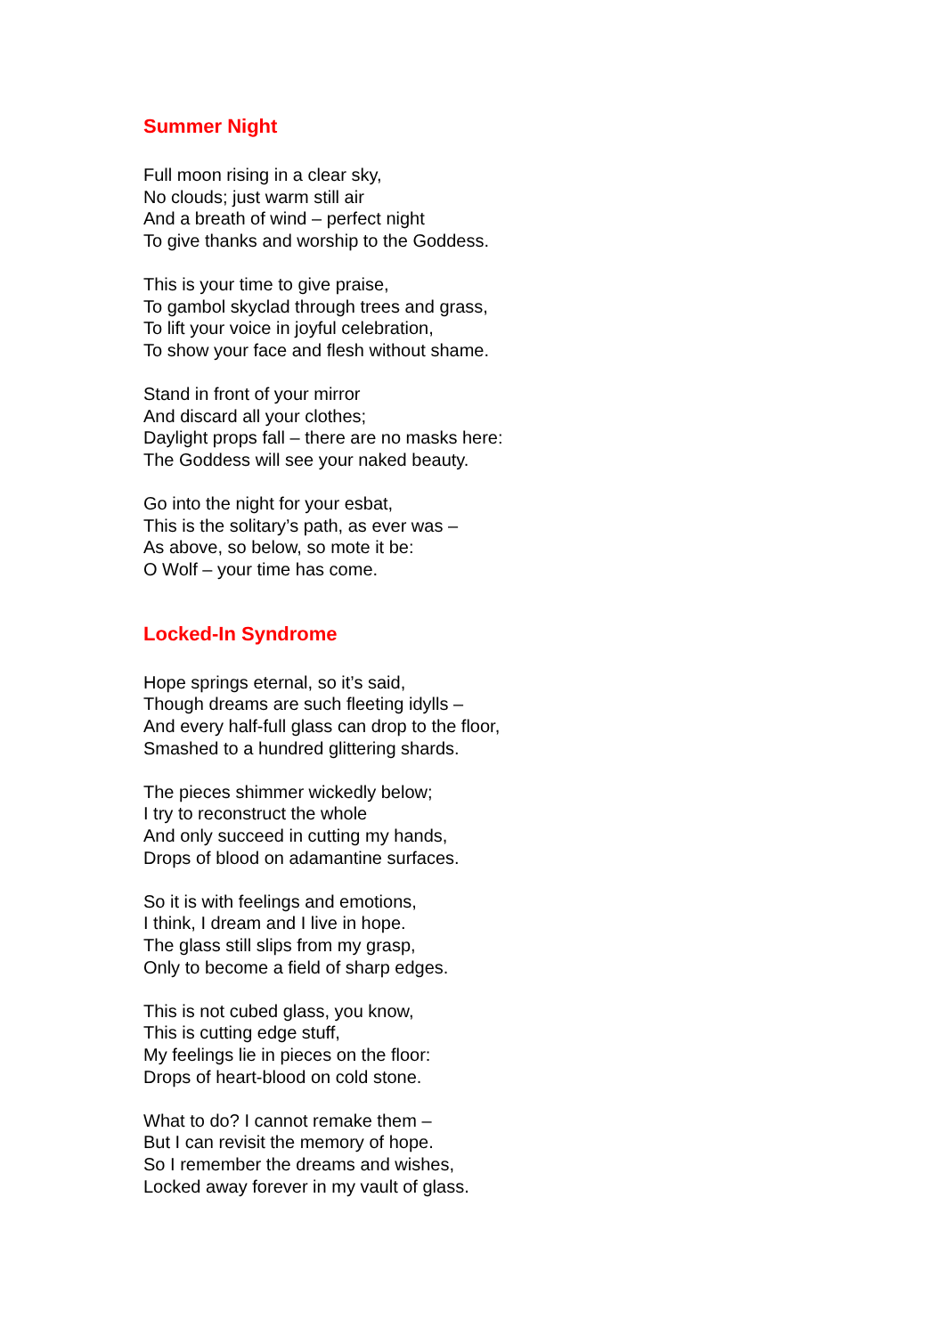Summer Night
Full moon rising in a clear sky,
No clouds; just warm still air
And a breath of wind – perfect night
To give thanks and worship to the Goddess.
This is your time to give praise,
To gambol skyclad through trees and grass,
To lift your voice in joyful celebration,
To show your face and flesh without shame.
Stand in front of your mirror
And discard all your clothes;
Daylight props fall – there are no masks here:
The Goddess will see your naked beauty.
Go into the night for your esbat,
This is the solitary’s path, as ever was –
As above, so below, so mote it be:
O Wolf – your time has come.
Locked-In Syndrome
Hope springs eternal, so it’s said,
Though dreams are such fleeting idylls –
And every half-full glass can drop to the floor,
Smashed to a hundred glittering shards.
The pieces shimmer wickedly below;
I try to reconstruct the whole
And only succeed in cutting my hands,
Drops of blood on adamantine surfaces.
So it is with feelings and emotions,
I think, I dream and I live in hope.
The glass still slips from my grasp,
Only to become a field of sharp edges.
This is not cubed glass, you know,
This is cutting edge stuff,
My feelings lie in pieces on the floor:
Drops of heart-blood on cold stone.
What to do? I cannot remake them –
But I can revisit the memory of hope.
So I remember the dreams and wishes,
Locked away forever in my vault of glass.